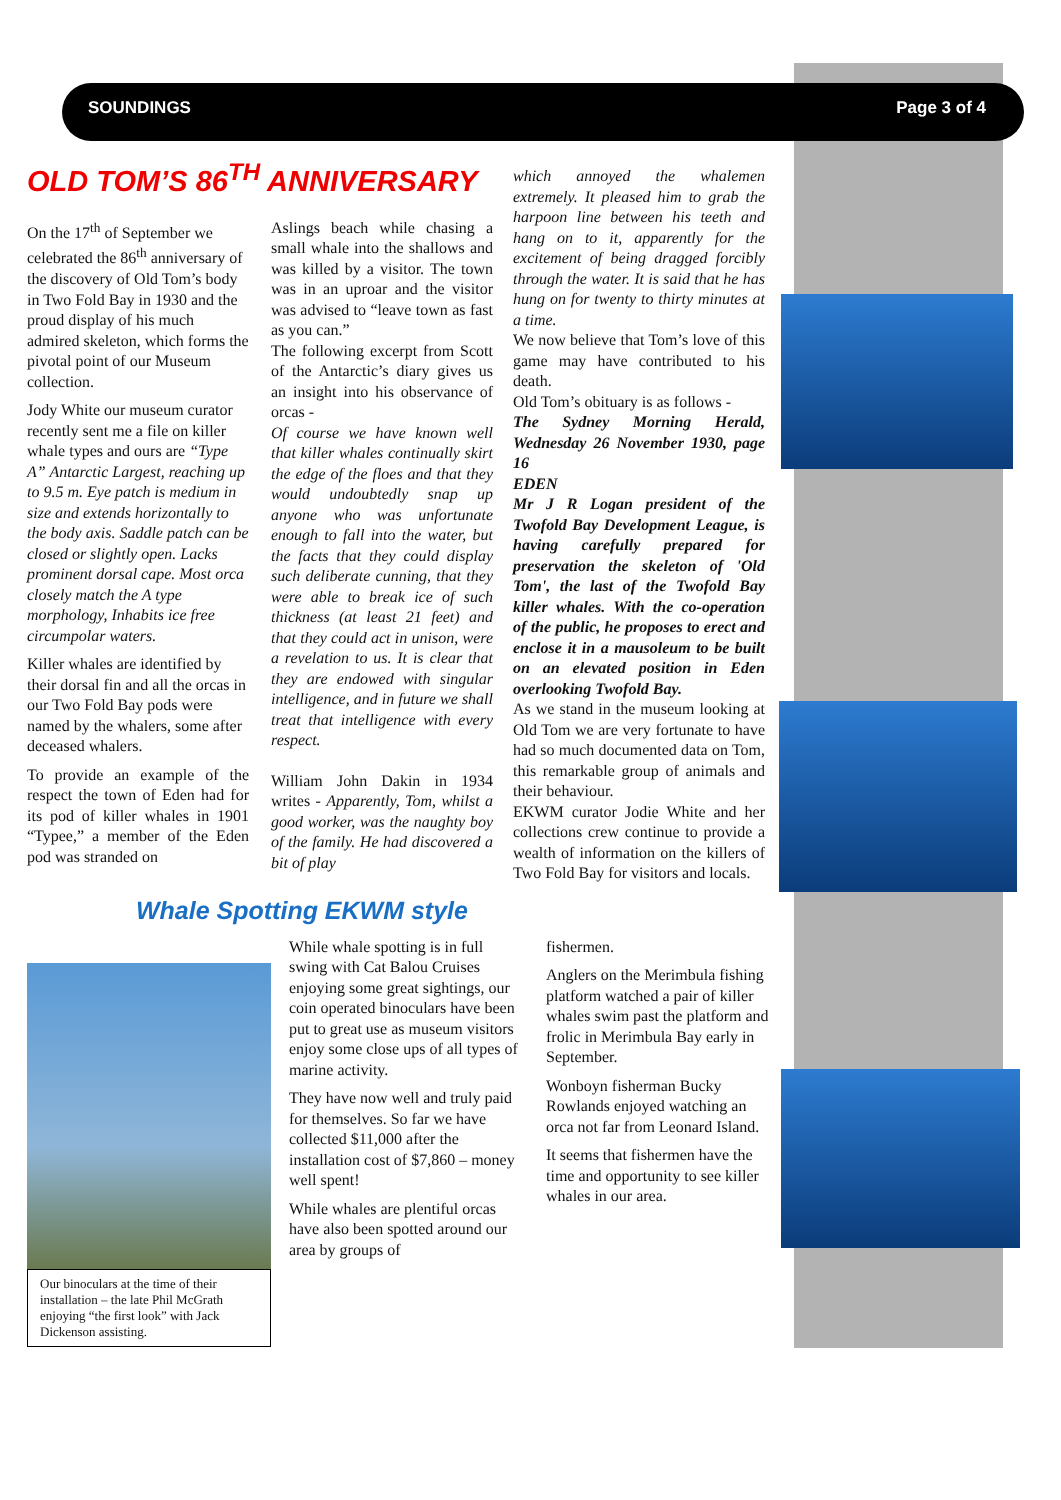SOUNDINGS Page 3 of 4
OLD TOM’S 86<sup>TH</sup> ANNIVERSARY
On the 17<sup>th</sup> of September we celebrated the 86<sup>th</sup> anniversary of the discovery of Old Tom’s body in Two Fold Bay in 1930 and the proud display of his much admired skeleton, which forms the pivotal point of our Museum collection.
Jody White our museum curator recently sent me a file on killer whale types and ours are “Type A” Antarctic Largest, reaching up to 9.5 m. Eye patch is medium in size and extends horizontally to the body axis. Saddle patch can be closed or slightly open. Lacks prominent dorsal cape. Most orca closely match the A type morphology, Inhabits ice free circumpolar waters.
Killer whales are identified by their dorsal fin and all the orcas in our Two Fold Bay pods were named by the whalers, some after deceased whalers.
To provide an example of the respect the town of Eden had for its pod of killer whales in 1901 “Typee,” a member of the Eden pod was stranded on
Aslings beach while chasing a small whale into the shallows and was killed by a visitor. The town was in an uproar and the visitor was advised to “leave town as fast as you can.”
The following excerpt from Scott of the Antarctic’s diary gives us an insight into his observance of orcas -
Of course we have known well that killer whales continually skirt the edge of the floes and that they would undoubtedly snap up anyone who was unfortunate enough to fall into the water, but the facts that they could display such deliberate cunning, that they were able to break ice of such thickness (at least 21 feet) and that they could act in unison, were a revelation to us. It is clear that they are endowed with singular intelligence, and in future we shall treat that intelligence with every respect.
William John Dakin in 1934 writes - Apparently, Tom, whilst a good worker, was the naughty boy of the family. He had discovered a bit of play
which annoyed the whalemen extremely. It pleased him to grab the harpoon line between his teeth and hang on to it, apparently for the excitement of being dragged forcibly through the water. It is said that he has hung on for twenty to thirty minutes at a time.
We now believe that Tom’s love of this game may have contributed to his death.
Old Tom’s obituary is as follows -
The Sydney Morning Herald, Wednesday 26 November 1930, page 16
EDEN
Mr J R Logan president of the Twofold Bay Development League, is having carefully prepared for preservation the skeleton of 'Old Tom', the last of the Twofold Bay killer whales. With the co-operation of the public, he proposes to erect and enclose it in a mausoleum to be built on an elevated position in Eden overlooking Twofold Bay.
As we stand in the museum looking at Old Tom we are very fortunate to have had so much documented data on Tom, this remarkable group of animals and their behaviour.
EKWM curator Jodie White and her collections crew continue to provide a wealth of information on the killers of Two Fold Bay for visitors and locals.
Whale Spotting EKWM style
Our binoculars at the time of their installation – the late Phil McGrath enjoying “the first look” with Jack Dickenson assisting.
While whale spotting is in full swing with Cat Balou Cruises enjoying some great sightings, our coin operated binoculars have been put to great use as museum visitors enjoy some close ups of all types of marine activity.
They have now well and truly paid for themselves. So far we have collected $11,000 after the installation cost of $7,860 – money well spent!
While whales are plentiful orcas have also been spotted around our area by groups of
fishermen.
Anglers on the Merimbula fishing platform watched a pair of killer whales swim past the platform and frolic in Merimbula Bay early in September.
Wonboyn fisherman Bucky Rowlands enjoyed watching an orca not far from Leonard Island.
It seems that fishermen have the time and opportunity to see killer whales in our area.